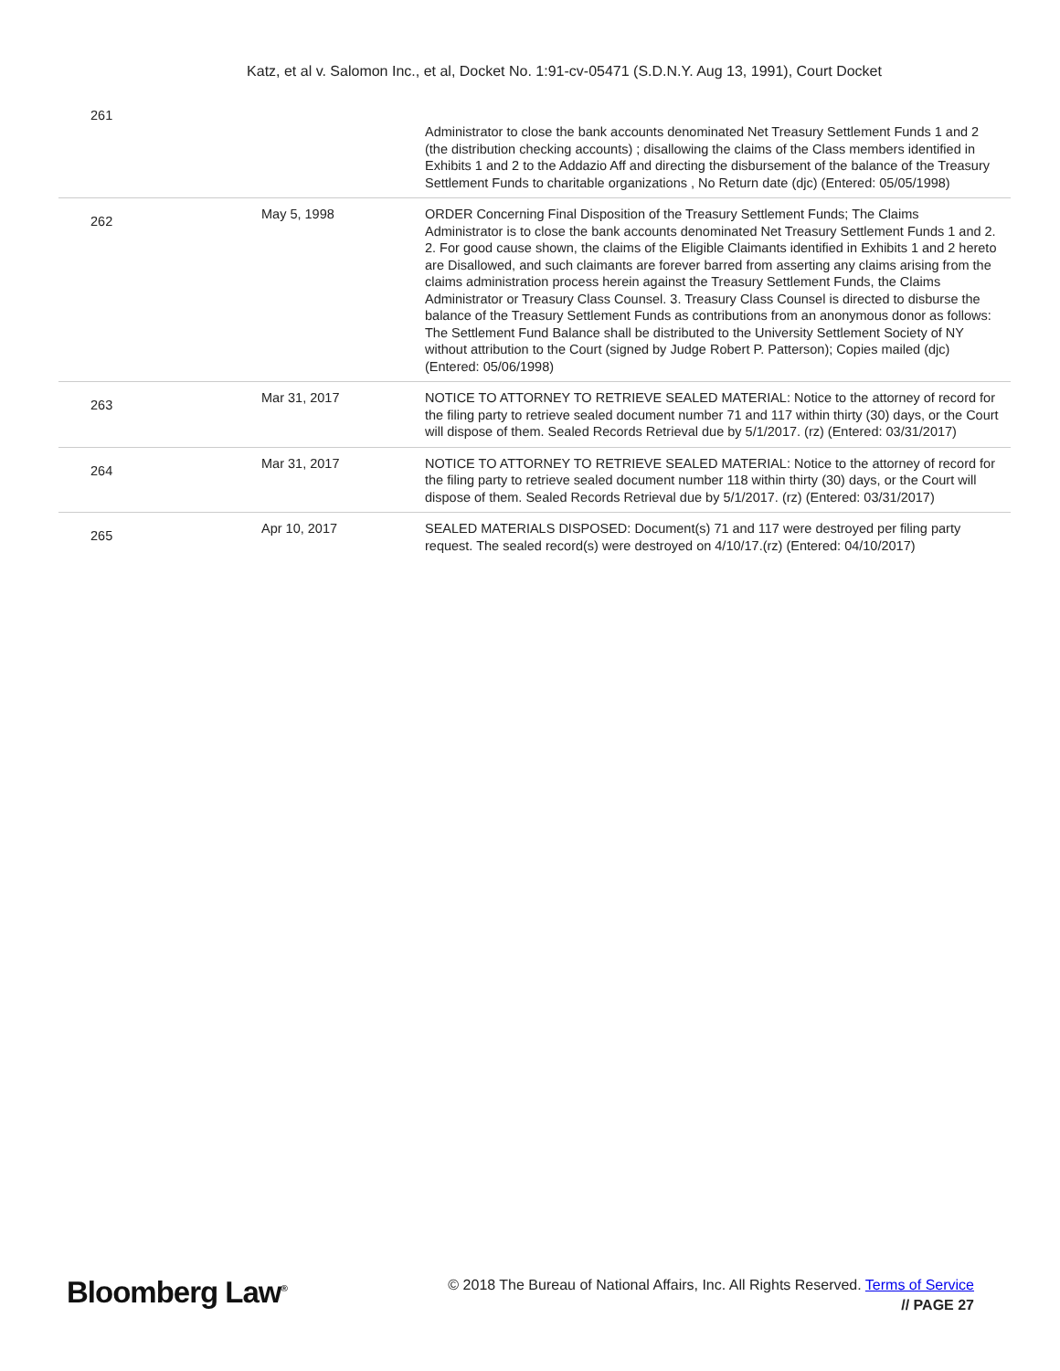Katz, et al v. Salomon Inc., et al, Docket No. 1:91-cv-05471 (S.D.N.Y. Aug 13, 1991), Court Docket
| 261 | | Administrator to close the bank accounts denominated Net Treasury Settlement Funds 1 and 2 (the distribution checking accounts) ; disallowing the claims of the Class members identified in Exhibits 1 and 2 to the Addazio Aff and directing the disbursement of the balance of the Treasury Settlement Funds to charitable organizations , No Return date (djc) (Entered: 05/05/1998) |
| 262 | May 5, 1998 | ORDER Concerning Final Disposition of the Treasury Settlement Funds; The Claims Administrator is to close the bank accounts denominated Net Treasury Settlement Funds 1 and 2. 2. For good cause shown, the claims of the Eligible Claimants identified in Exhibits 1 and 2 hereto are Disallowed, and such claimants are forever barred from asserting any claims arising from the claims administration process herein against the Treasury Settlement Funds, the Claims Administrator or Treasury Class Counsel. 3. Treasury Class Counsel is directed to disburse the balance of the Treasury Settlement Funds as contributions from an anonymous donor as follows: The Settlement Fund Balance shall be distributed to the University Settlement Society of NY without attribution to the Court (signed by Judge Robert P. Patterson); Copies mailed (djc) (Entered: 05/06/1998) |
| 263 | Mar 31, 2017 | NOTICE TO ATTORNEY TO RETRIEVE SEALED MATERIAL: Notice to the attorney of record for the filing party to retrieve sealed document number 71 and 117 within thirty (30) days, or the Court will dispose of them. Sealed Records Retrieval due by 5/1/2017. (rz) (Entered: 03/31/2017) |
| 264 | Mar 31, 2017 | NOTICE TO ATTORNEY TO RETRIEVE SEALED MATERIAL: Notice to the attorney of record for the filing party to retrieve sealed document number 118 within thirty (30) days, or the Court will dispose of them. Sealed Records Retrieval due by 5/1/2017. (rz) (Entered: 03/31/2017) |
| 265 | Apr 10, 2017 | SEALED MATERIALS DISPOSED: Document(s) 71 and 117 were destroyed per filing party request. The sealed record(s) were destroyed on 4/10/17.(rz) (Entered: 04/10/2017) |
Bloomberg Law<sup>®</sup>
© 2018 The Bureau of National Affairs, Inc. All Rights Reserved. Terms of Service
// PAGE 27